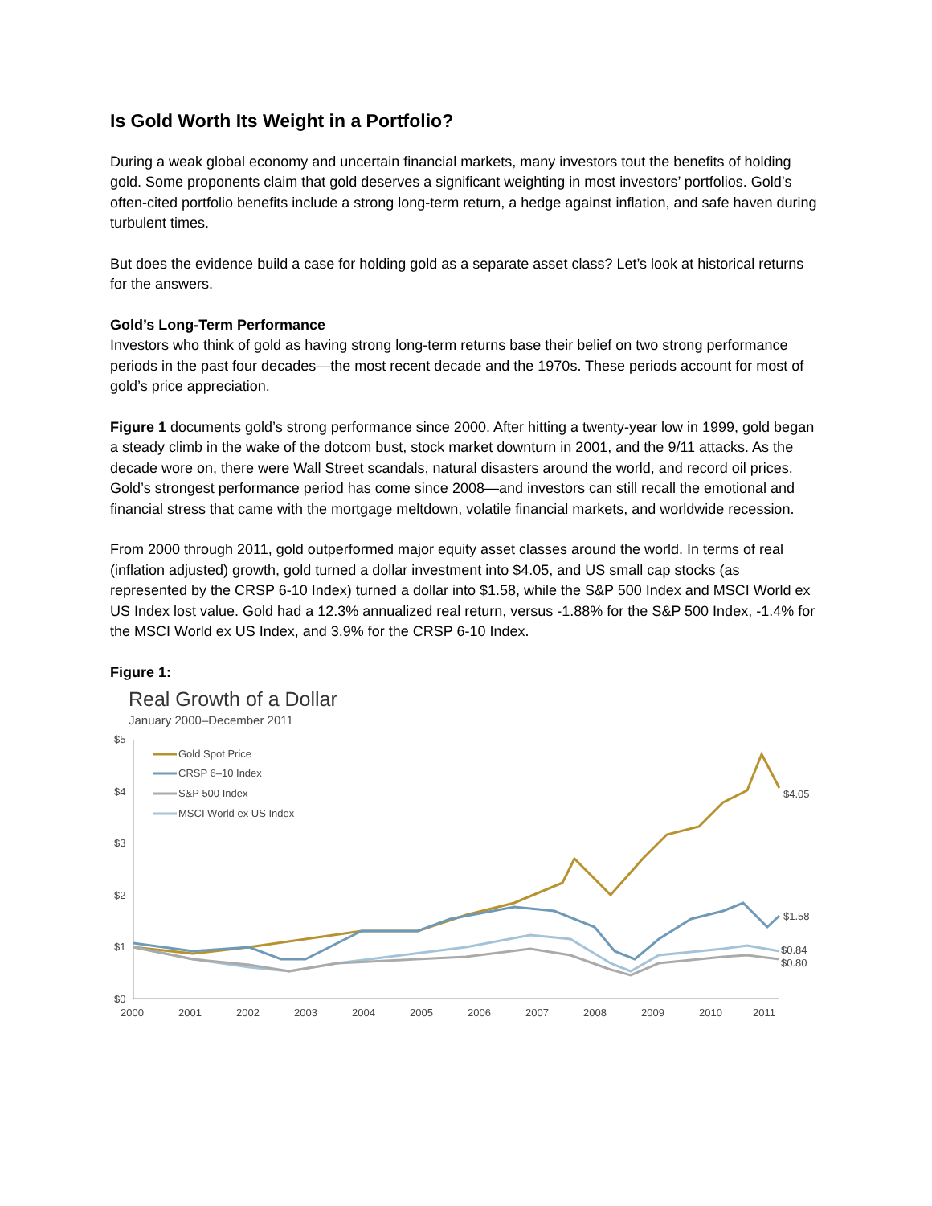Is Gold Worth Its Weight in a Portfolio?
During a weak global economy and uncertain financial markets, many investors tout the benefits of holding gold. Some proponents claim that gold deserves a significant weighting in most investors’ portfolios. Gold’s often-cited portfolio benefits include a strong long-term return, a hedge against inflation, and safe haven during turbulent times.
But does the evidence build a case for holding gold as a separate asset class? Let’s look at historical returns for the answers.
Gold’s Long-Term Performance
Investors who think of gold as having strong long-term returns base their belief on two strong performance periods in the past four decades—the most recent decade and the 1970s. These periods account for most of gold’s price appreciation.
Figure 1 documents gold’s strong performance since 2000. After hitting a twenty-year low in 1999, gold began a steady climb in the wake of the dotcom bust, stock market downturn in 2001, and the 9/11 attacks. As the decade wore on, there were Wall Street scandals, natural disasters around the world, and record oil prices. Gold’s strongest performance period has come since 2008—and investors can still recall the emotional and financial stress that came with the mortgage meltdown, volatile financial markets, and worldwide recession.
From 2000 through 2011, gold outperformed major equity asset classes around the world. In terms of real (inflation adjusted) growth, gold turned a dollar investment into $4.05, and US small cap stocks (as represented by the CRSP 6-10 Index) turned a dollar into $1.58, while the S&P 500 Index and MSCI World ex US Index lost value. Gold had a 12.3% annualized real return, versus -1.88% for the S&P 500 Index, -1.4% for the MSCI World ex US Index, and 3.9% for the CRSP 6-10 Index.
Figure 1:
Real Growth of a Dollar
January 2000–December 2011
$5
$4
$3
$2
$1
$0
2000
2001
2002
2003
2004
2005
2006
2007
2008
2009
2010
2011
Gold Spot Price
CRSP 6–10 Index
S&P 500 Index
MSCI World ex US Index
$4.05
$1.58
$0.84
$0.80